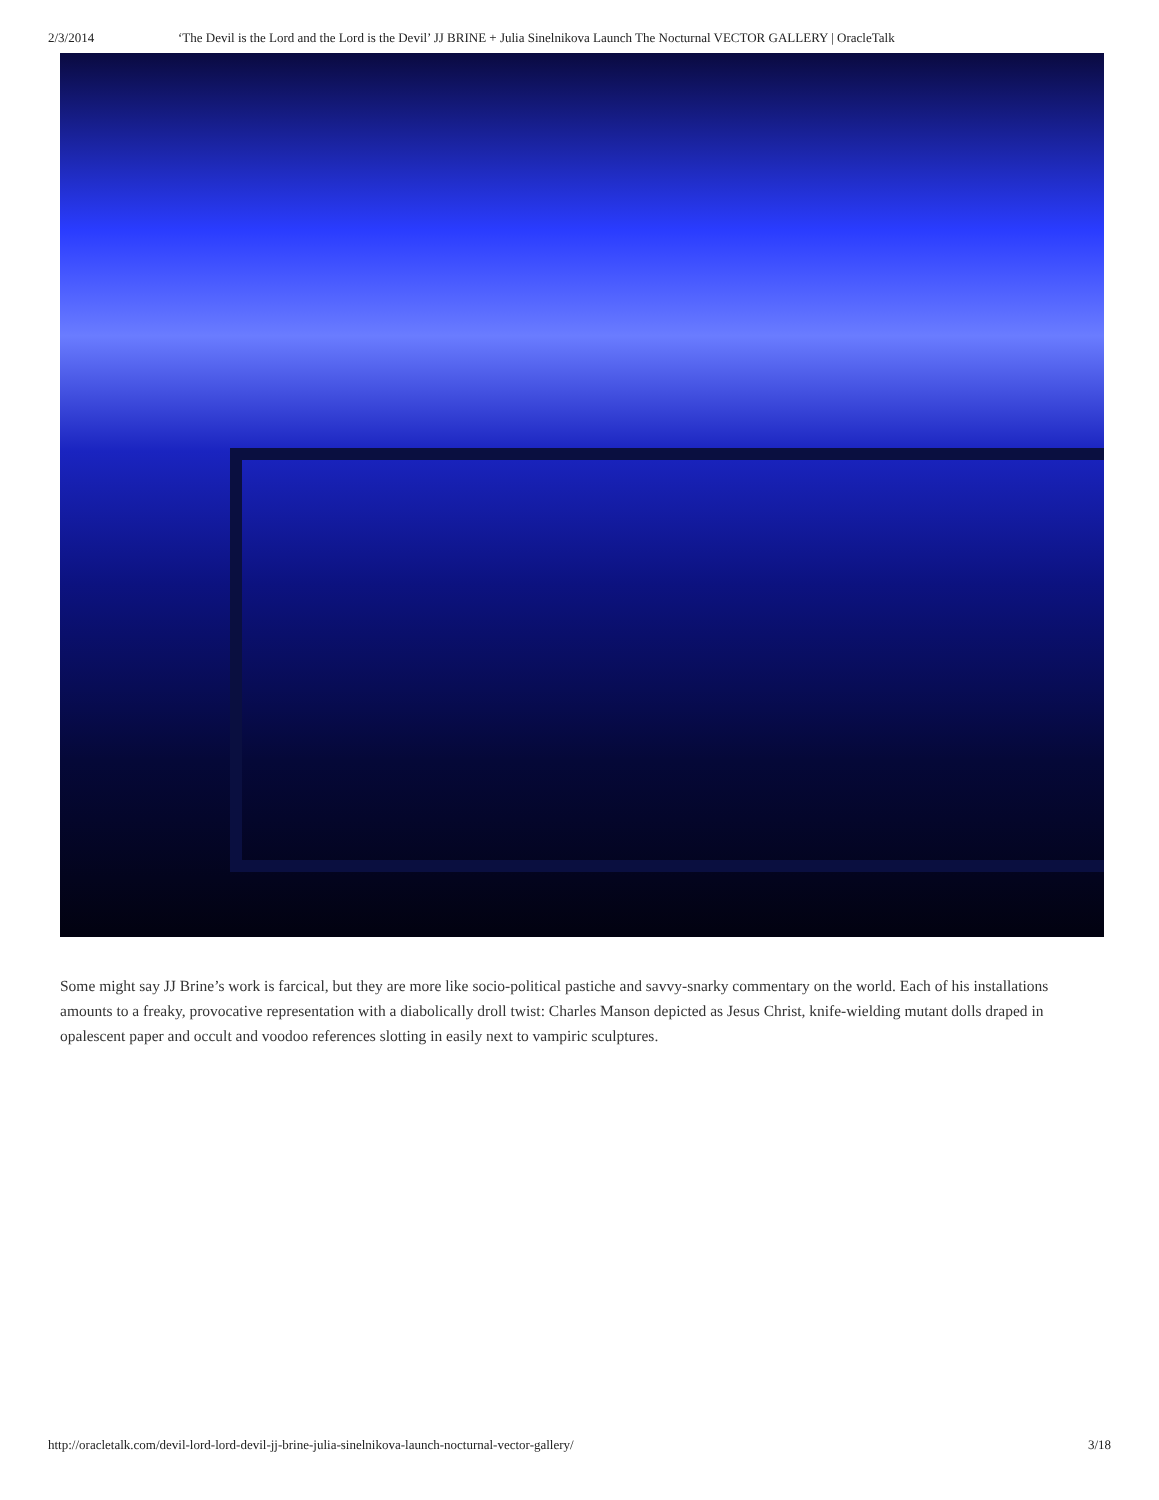2/3/2014 ‘The Devil is the Lord and the Lord is the Devil’ JJ BRINE + Julia Sinelnikova Launch The Nocturnal VECTOR GALLERY | OracleTalk
Some might say JJ Brine’s work is farcical, but they are more like socio-political pastiche and savvy-snarky commentary on the world. Each of his installations amounts to a freaky, provocative representation with a diabolically droll twist: Charles Manson depicted as Jesus Christ, knife-wielding mutant dolls draped in opalescent paper and occult and voodoo references slotting in easily next to vampiric sculptures.
http://oracletalk.com/devil-lord-lord-devil-jj-brine-julia-sinelnikova-launch-nocturnal-vector-gallery/ 3/18